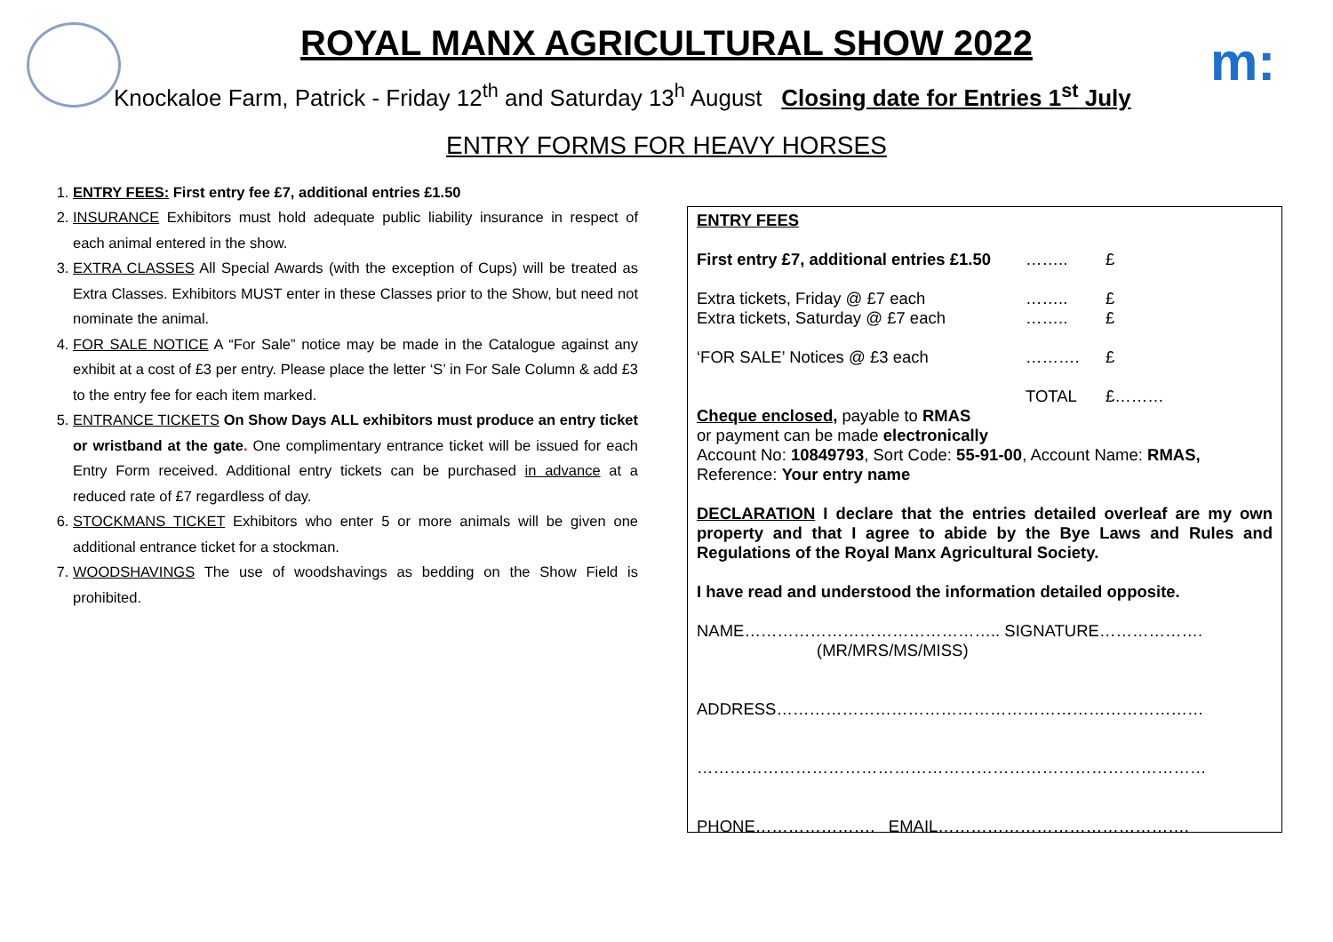m:
ROYAL MANX AGRICULTURAL SHOW 2022
Knockaloe Farm, Patrick - Friday 12<sup>th</sup> and Saturday 13<sup>h</sup> August Closing date for Entries 1<sup>st</sup> July
ENTRY FORMS FOR HEAVY HORSES
1. ENTRY FEES: First entry fee £7, additional entries £1.50
2. INSURANCE Exhibitors must hold adequate public liability insurance in respect of each animal entered in the show.
3. EXTRA CLASSES All Special Awards (with the exception of Cups) will be treated as Extra Classes. Exhibitors MUST enter in these Classes prior to the Show, but need not nominate the animal.
4. FOR SALE NOTICE A “For Sale” notice may be made in the Catalogue against any exhibit at a cost of £3 per entry. Please place the letter ‘S’ in For Sale Column & add £3 to the entry fee for each item marked.
5. ENTRANCE TICKETS On Show Days ALL exhibitors must produce an entry ticket or wristband at the gate. One complimentary entrance ticket will be issued for each Entry Form received. Additional entry tickets can be purchased in advance at a reduced rate of £7 regardless of day.
6. STOCKMANS TICKET Exhibitors who enter 5 or more animals will be given one additional entrance ticket for a stockman.
7. WOODSHAVINGS The use of woodshavings as bedding on the Show Field is prohibited.
ENTRY FEES
First entry £7, additional entries £1.50 …….. £
Extra tickets, Friday @ £7 each …….. £
Extra tickets, Saturday @ £7 each …….. £
‘FOR SALE’ Notices @ £3 each ………. £
TOTAL £………
Cheque enclosed, payable to RMAS
or payment can be made electronically
Account No: 10849793, Sort Code: 55-91-00, Account Name: RMAS,
Reference: Your entry name
DECLARATION I declare that the entries detailed overleaf are my own property and that I agree to abide by the Bye Laws and Rules and Regulations of the Royal Manx Agricultural Society.
I have read and understood the information detailed opposite.
NAME……………………………………….. SIGNATURE……………….
(MR/MRS/MS/MISS)
ADDRESS……………………………………………………………………
…………………………………………………………………………………
PHONE…………………. EMAIL……………………………………….